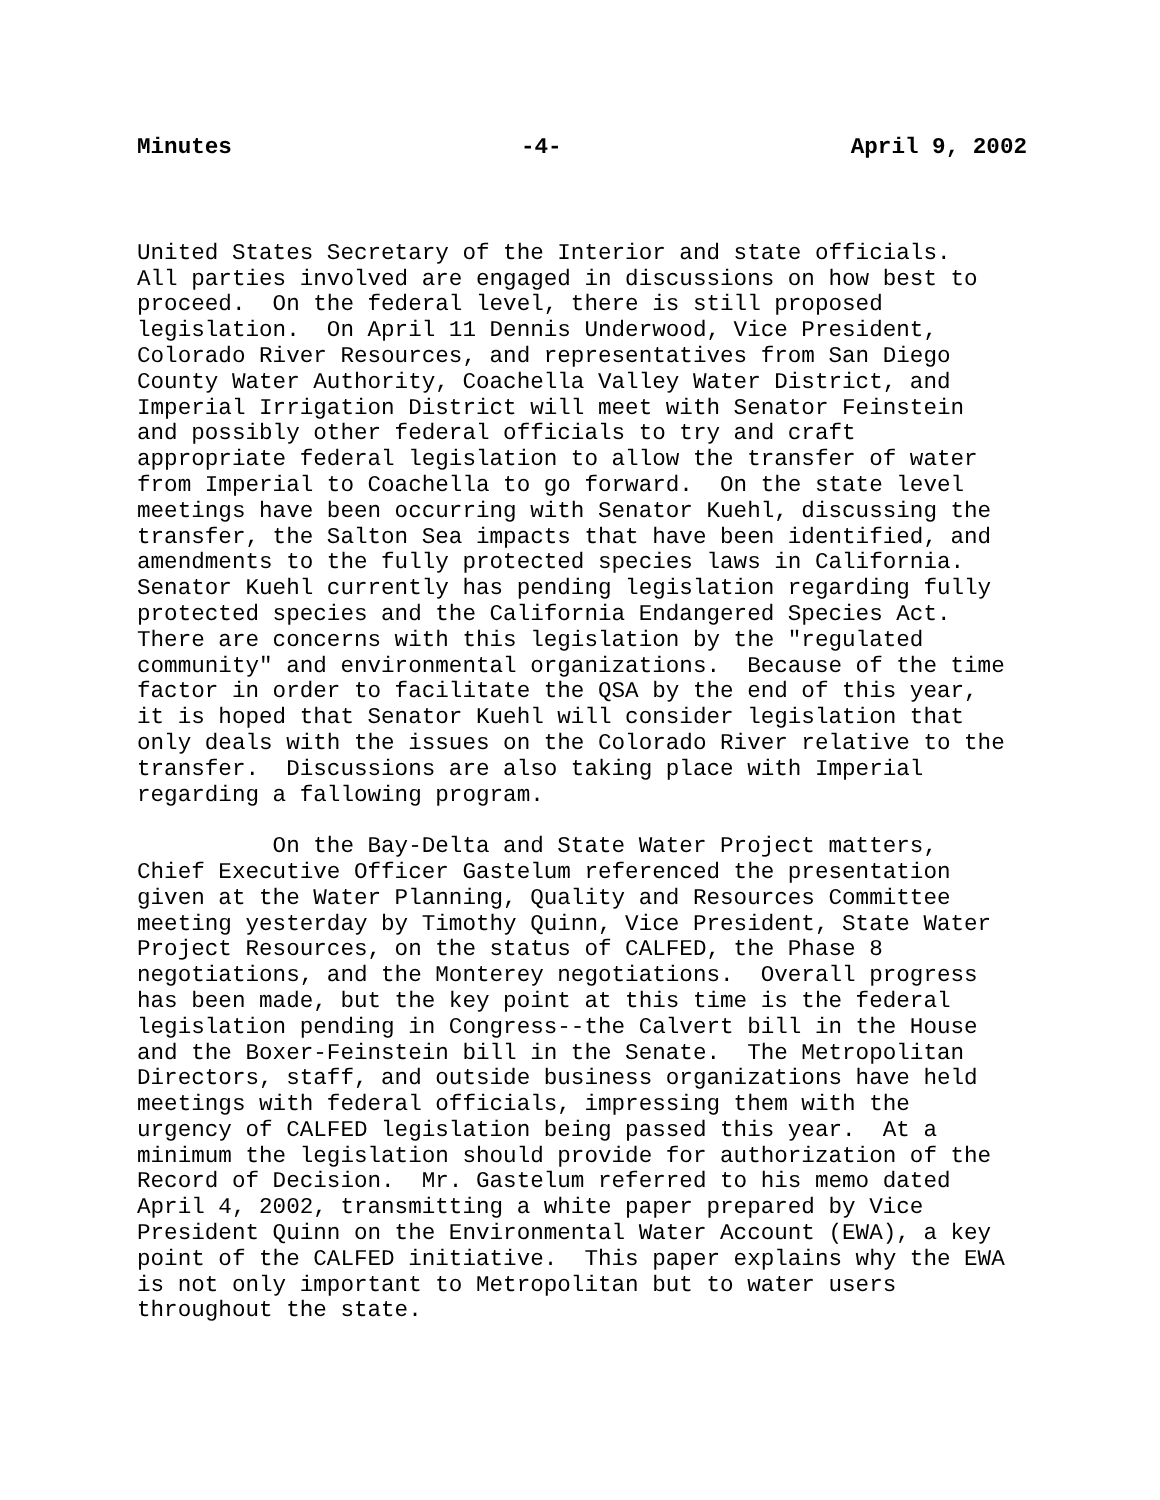Minutes -4- April 9, 2002
United States Secretary of the Interior and state officials. All parties involved are engaged in discussions on how best to proceed. On the federal level, there is still proposed legislation. On April 11 Dennis Underwood, Vice President, Colorado River Resources, and representatives from San Diego County Water Authority, Coachella Valley Water District, and Imperial Irrigation District will meet with Senator Feinstein and possibly other federal officials to try and craft appropriate federal legislation to allow the transfer of water from Imperial to Coachella to go forward. On the state level meetings have been occurring with Senator Kuehl, discussing the transfer, the Salton Sea impacts that have been identified, and amendments to the fully protected species laws in California. Senator Kuehl currently has pending legislation regarding fully protected species and the California Endangered Species Act. There are concerns with this legislation by the "regulated community" and environmental organizations. Because of the time factor in order to facilitate the QSA by the end of this year, it is hoped that Senator Kuehl will consider legislation that only deals with the issues on the Colorado River relative to the transfer. Discussions are also taking place with Imperial regarding a fallowing program.
On the Bay-Delta and State Water Project matters, Chief Executive Officer Gastelum referenced the presentation given at the Water Planning, Quality and Resources Committee meeting yesterday by Timothy Quinn, Vice President, State Water Project Resources, on the status of CALFED, the Phase 8 negotiations, and the Monterey negotiations. Overall progress has been made, but the key point at this time is the federal legislation pending in Congress--the Calvert bill in the House and the Boxer-Feinstein bill in the Senate. The Metropolitan Directors, staff, and outside business organizations have held meetings with federal officials, impressing them with the urgency of CALFED legislation being passed this year. At a minimum the legislation should provide for authorization of the Record of Decision. Mr. Gastelum referred to his memo dated April 4, 2002, transmitting a white paper prepared by Vice President Quinn on the Environmental Water Account (EWA), a key point of the CALFED initiative. This paper explains why the EWA is not only important to Metropolitan but to water users throughout the state.